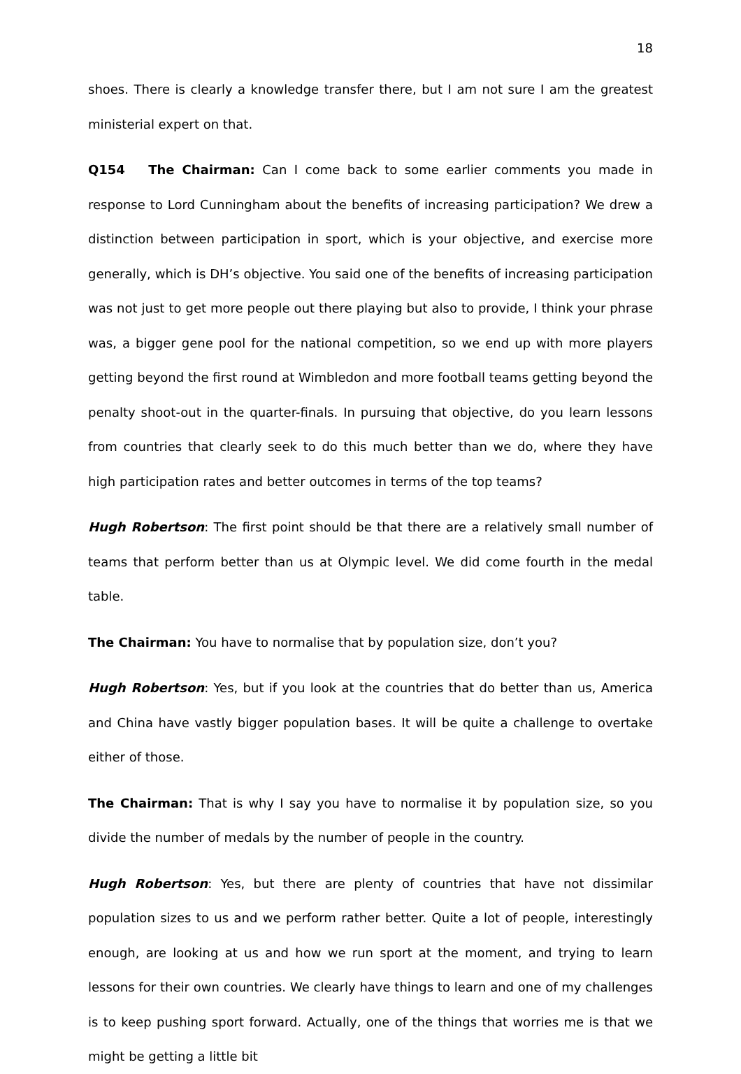18
shoes. There is clearly a knowledge transfer there, but I am not sure I am the greatest ministerial expert on that.
Q154 The Chairman: Can I come back to some earlier comments you made in response to Lord Cunningham about the benefits of increasing participation? We drew a distinction between participation in sport, which is your objective, and exercise more generally, which is DH’s objective. You said one of the benefits of increasing participation was not just to get more people out there playing but also to provide, I think your phrase was, a bigger gene pool for the national competition, so we end up with more players getting beyond the first round at Wimbledon and more football teams getting beyond the penalty shoot-out in the quarter-finals. In pursuing that objective, do you learn lessons from countries that clearly seek to do this much better than we do, where they have high participation rates and better outcomes in terms of the top teams?
Hugh Robertson: The first point should be that there are a relatively small number of teams that perform better than us at Olympic level. We did come fourth in the medal table.
The Chairman: You have to normalise that by population size, don’t you?
Hugh Robertson: Yes, but if you look at the countries that do better than us, America and China have vastly bigger population bases. It will be quite a challenge to overtake either of those.
The Chairman: That is why I say you have to normalise it by population size, so you divide the number of medals by the number of people in the country.
Hugh Robertson: Yes, but there are plenty of countries that have not dissimilar population sizes to us and we perform rather better. Quite a lot of people, interestingly enough, are looking at us and how we run sport at the moment, and trying to learn lessons for their own countries. We clearly have things to learn and one of my challenges is to keep pushing sport forward. Actually, one of the things that worries me is that we might be getting a little bit